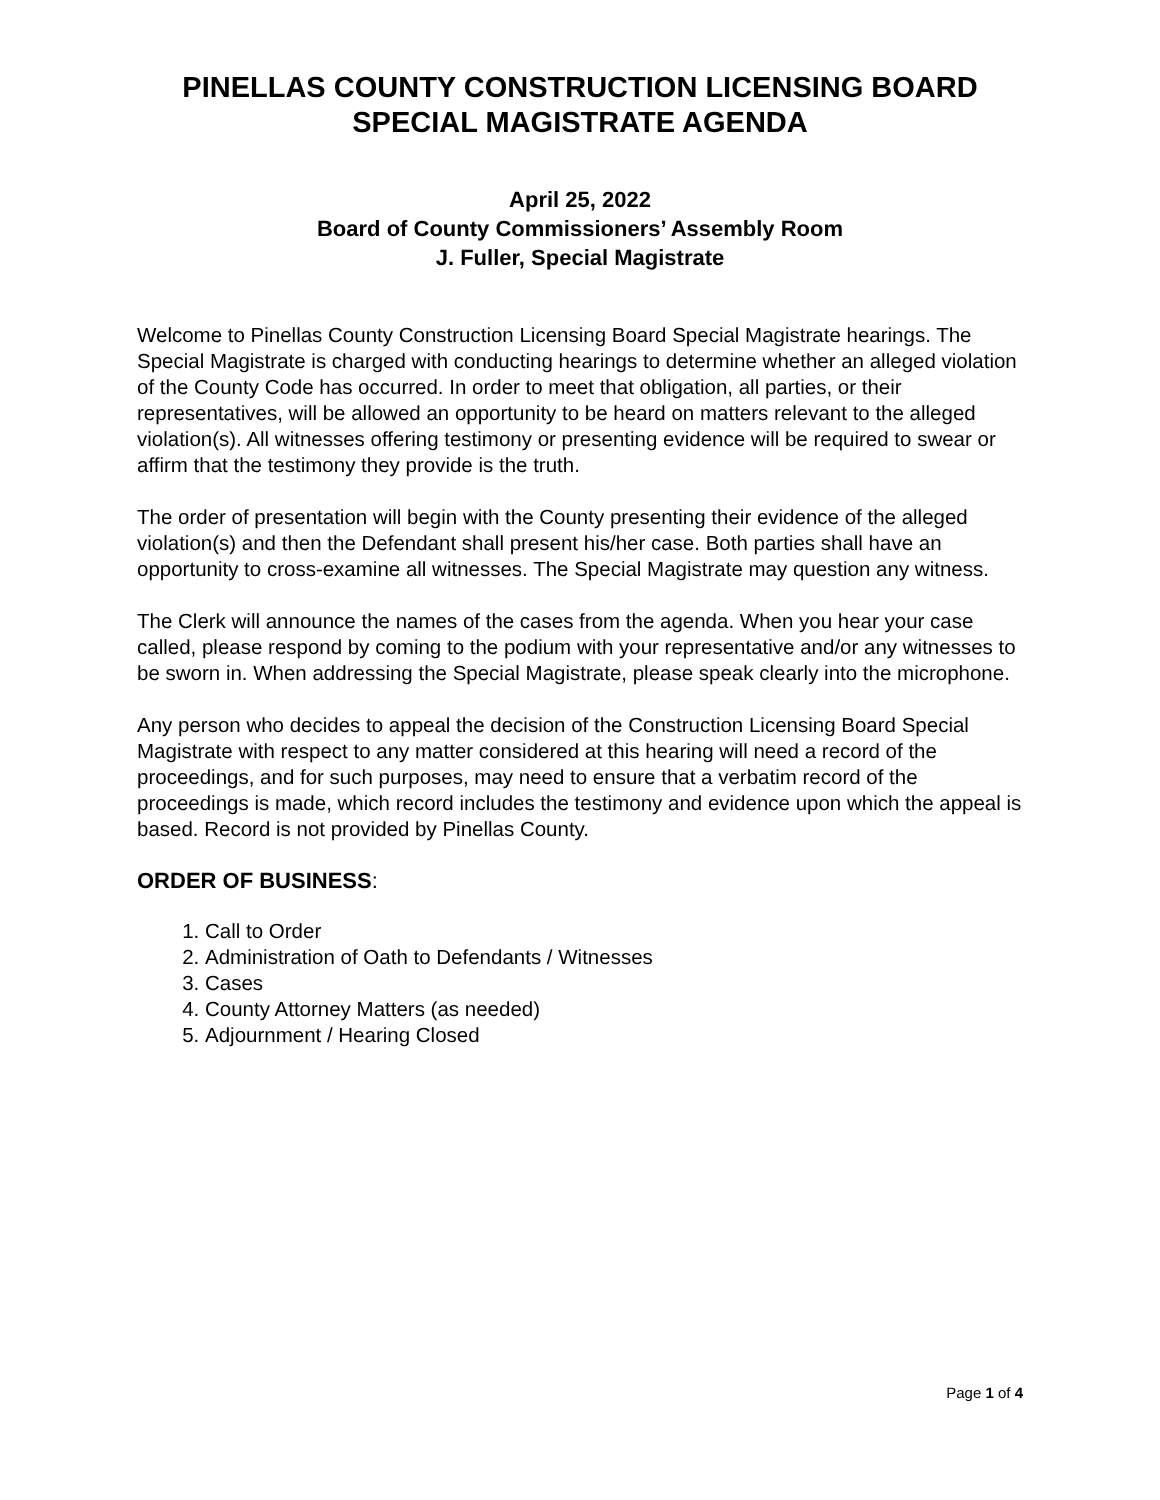PINELLAS COUNTY CONSTRUCTION LICENSING BOARD
SPECIAL MAGISTRATE AGENDA
April 25, 2022
Board of County Commissioners’ Assembly Room
J. Fuller, Special Magistrate
Welcome to Pinellas County Construction Licensing Board Special Magistrate hearings. The Special Magistrate is charged with conducting hearings to determine whether an alleged violation of the County Code has occurred. In order to meet that obligation, all parties, or their representatives, will be allowed an opportunity to be heard on matters relevant to the alleged violation(s). All witnesses offering testimony or presenting evidence will be required to swear or affirm that the testimony they provide is the truth.
The order of presentation will begin with the County presenting their evidence of the alleged violation(s) and then the Defendant shall present his/her case. Both parties shall have an opportunity to cross-examine all witnesses. The Special Magistrate may question any witness.
The Clerk will announce the names of the cases from the agenda. When you hear your case called, please respond by coming to the podium with your representative and/or any witnesses to be sworn in. When addressing the Special Magistrate, please speak clearly into the microphone.
Any person who decides to appeal the decision of the Construction Licensing Board Special Magistrate with respect to any matter considered at this hearing will need a record of the proceedings, and for such purposes, may need to ensure that a verbatim record of the proceedings is made, which record includes the testimony and evidence upon which the appeal is based. Record is not provided by Pinellas County.
ORDER OF BUSINESS:
1. Call to Order
2. Administration of Oath to Defendants / Witnesses
3. Cases
4. County Attorney Matters (as needed)
5. Adjournment / Hearing Closed
Page 1 of 4